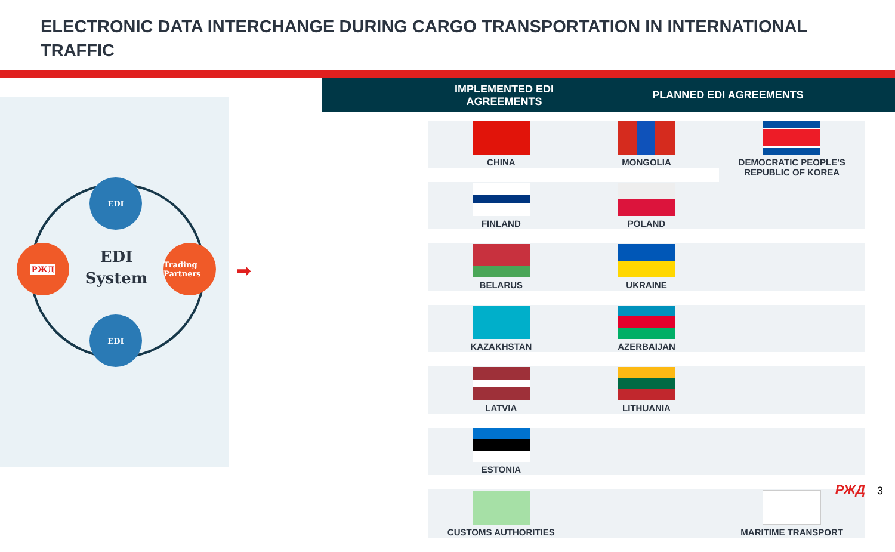ELECTRONIC DATA INTERCHANGE DURING CARGO TRANSPORTATION IN INTERNATIONAL TRAFFIC
EDI
EDI
РЖД
Trading Partners
EDI System
➡
IMPLEMENTED EDI
AGREEMENTS
PLANNED EDI AGREEMENTS
| CHINA | MONGOLIA | DEMOCRATIC PEOPLE'S REPUBLIC OF KOREA |
| FINLAND | POLAND | |
| BELARUS | UKRAINE | |
| KAZAKHSTAN | AZERBAIJAN | |
| LATVIA | LITHUANIA | |
| ESTONIA | | |
| CUSTOMS AUTHORITIES | | MARITIME TRANSPORT |
РЖД 3